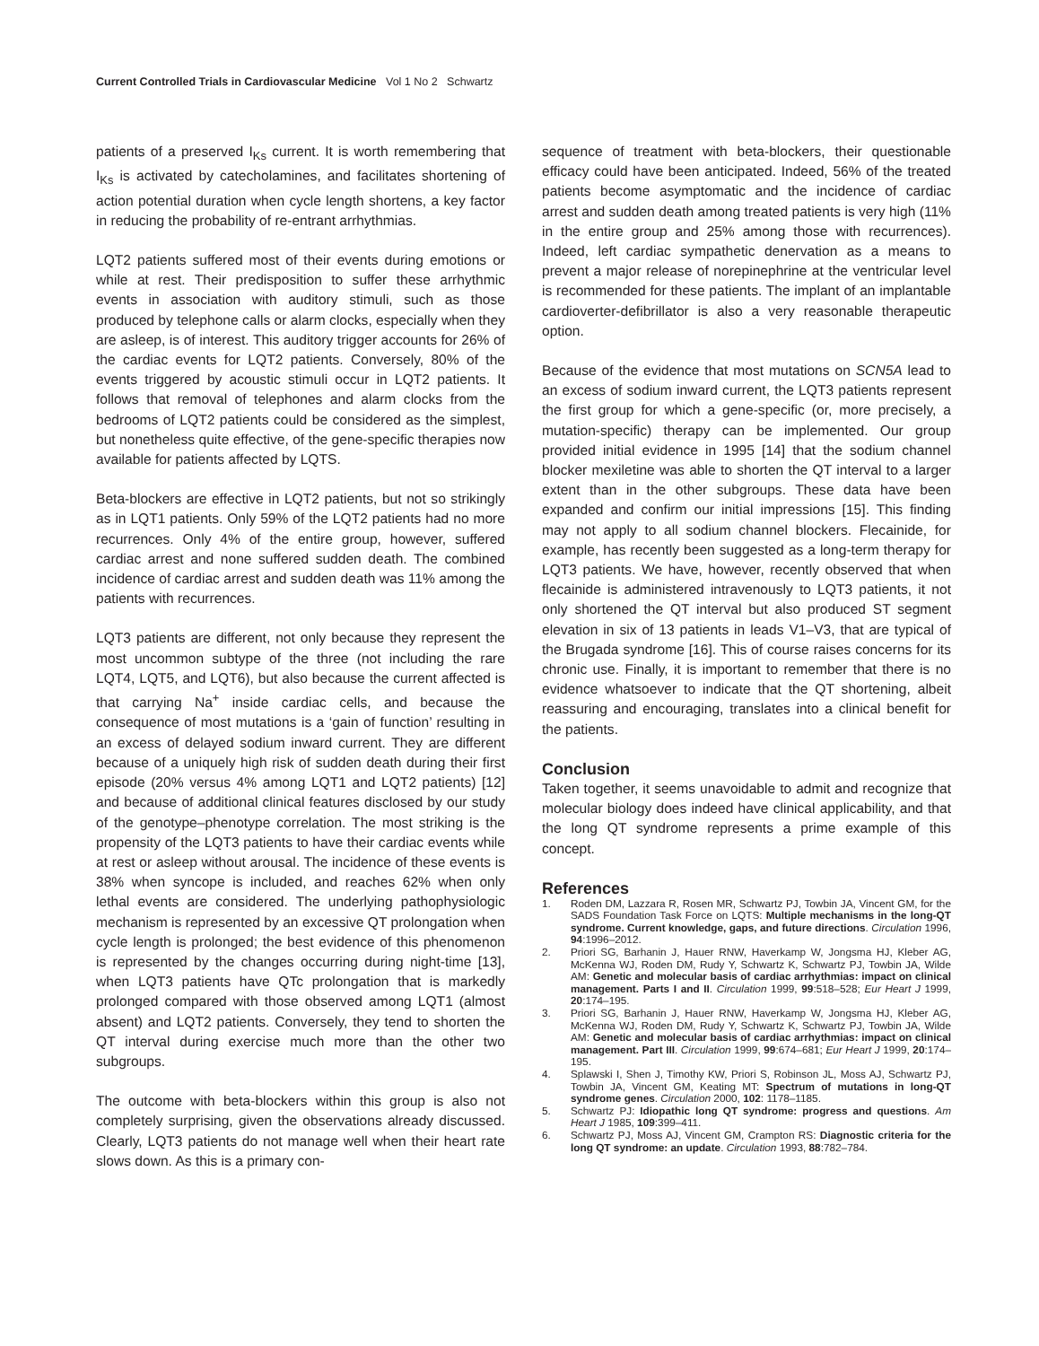Current Controlled Trials in Cardiovascular Medicine Vol 1 No 2 Schwartz
patients of a preserved I<sub>Ks</sub> current. It is worth remembering that I<sub>Ks</sub> is activated by catecholamines, and facilitates shortening of action potential duration when cycle length shortens, a key factor in reducing the probability of re-entrant arrhythmias.
LQT2 patients suffered most of their events during emotions or while at rest. Their predisposition to suffer these arrhythmic events in association with auditory stimuli, such as those produced by telephone calls or alarm clocks, especially when they are asleep, is of interest. This auditory trigger accounts for 26% of the cardiac events for LQT2 patients. Conversely, 80% of the events triggered by acoustic stimuli occur in LQT2 patients. It follows that removal of telephones and alarm clocks from the bedrooms of LQT2 patients could be considered as the simplest, but nonetheless quite effective, of the gene-specific therapies now available for patients affected by LQTS.
Beta-blockers are effective in LQT2 patients, but not so strikingly as in LQT1 patients. Only 59% of the LQT2 patients had no more recurrences. Only 4% of the entire group, however, suffered cardiac arrest and none suffered sudden death. The combined incidence of cardiac arrest and sudden death was 11% among the patients with recurrences.
LQT3 patients are different, not only because they represent the most uncommon subtype of the three (not including the rare LQT4, LQT5, and LQT6), but also because the current affected is that carrying Na<sup>+</sup> inside cardiac cells, and because the consequence of most mutations is a ‘gain of function’ resulting in an excess of delayed sodium inward current. They are different because of a uniquely high risk of sudden death during their first episode (20% versus 4% among LQT1 and LQT2 patients) [12] and because of additional clinical features disclosed by our study of the genotype–phenotype correlation. The most striking is the propensity of the LQT3 patients to have their cardiac events while at rest or asleep without arousal. The incidence of these events is 38% when syncope is included, and reaches 62% when only lethal events are considered. The underlying pathophysiologic mechanism is represented by an excessive QT prolongation when cycle length is prolonged; the best evidence of this phenomenon is represented by the changes occurring during night-time [13], when LQT3 patients have QTc prolongation that is markedly prolonged compared with those observed among LQT1 (almost absent) and LQT2 patients. Conversely, they tend to shorten the QT interval during exercise much more than the other two subgroups.
The outcome with beta-blockers within this group is also not completely surprising, given the observations already discussed. Clearly, LQT3 patients do not manage well when their heart rate slows down. As this is a primary con-
sequence of treatment with beta-blockers, their questionable efficacy could have been anticipated. Indeed, 56% of the treated patients become asymptomatic and the incidence of cardiac arrest and sudden death among treated patients is very high (11% in the entire group and 25% among those with recurrences). Indeed, left cardiac sympathetic denervation as a means to prevent a major release of norepinephrine at the ventricular level is recommended for these patients. The implant of an implantable cardioverter-defibrillator is also a very reasonable therapeutic option.
Because of the evidence that most mutations on SCN5A lead to an excess of sodium inward current, the LQT3 patients represent the first group for which a gene-specific (or, more precisely, a mutation-specific) therapy can be implemented. Our group provided initial evidence in 1995 [14] that the sodium channel blocker mexiletine was able to shorten the QT interval to a larger extent than in the other subgroups. These data have been expanded and confirm our initial impressions [15]. This finding may not apply to all sodium channel blockers. Flecainide, for example, has recently been suggested as a long-term therapy for LQT3 patients. We have, however, recently observed that when flecainide is administered intravenously to LQT3 patients, it not only shortened the QT interval but also produced ST segment elevation in six of 13 patients in leads V1–V3, that are typical of the Brugada syndrome [16]. This of course raises concerns for its chronic use. Finally, it is important to remember that there is no evidence whatsoever to indicate that the QT shortening, albeit reassuring and encouraging, translates into a clinical benefit for the patients.
Conclusion
Taken together, it seems unavoidable to admit and recognize that molecular biology does indeed have clinical applicability, and that the long QT syndrome represents a prime example of this concept.
References
1. Roden DM, Lazzara R, Rosen MR, Schwartz PJ, Towbin JA, Vincent GM, for the SADS Foundation Task Force on LQTS: Multiple mechanisms in the long-QT syndrome. Current knowledge, gaps, and future directions. Circulation 1996, 94:1996–2012.
2. Priori SG, Barhanin J, Hauer RNW, Haverkamp W, Jongsma HJ, Kleber AG, McKenna WJ, Roden DM, Rudy Y, Schwartz K, Schwartz PJ, Towbin JA, Wilde AM: Genetic and molecular basis of cardiac arrhythmias: impact on clinical management. Parts I and II. Circulation 1999, 99:518–528; Eur Heart J 1999, 20:174–195.
3. Priori SG, Barhanin J, Hauer RNW, Haverkamp W, Jongsma HJ, Kleber AG, McKenna WJ, Roden DM, Rudy Y, Schwartz K, Schwartz PJ, Towbin JA, Wilde AM: Genetic and molecular basis of cardiac arrhythmias: impact on clinical management. Part III. Circulation 1999, 99:674–681; Eur Heart J 1999, 20:174–195.
4. Splawski I, Shen J, Timothy KW, Priori S, Robinson JL, Moss AJ, Schwartz PJ, Towbin JA, Vincent GM, Keating MT: Spectrum of mutations in long-QT syndrome genes. Circulation 2000, 102: 1178–1185.
5. Schwartz PJ: Idiopathic long QT syndrome: progress and questions. Am Heart J 1985, 109:399–411.
6. Schwartz PJ, Moss AJ, Vincent GM, Crampton RS: Diagnostic criteria for the long QT syndrome: an update. Circulation 1993, 88:782–784.